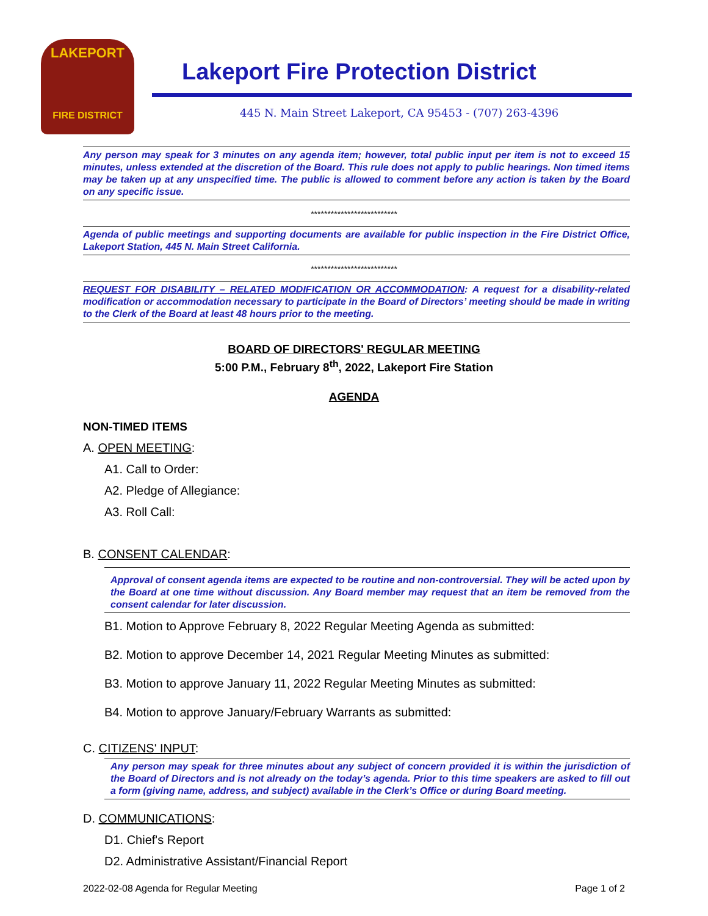LAKEPORT
FIRE DISTRICT
Lakeport Fire Protection District
445 N. Main Street Lakeport, CA 95453 - (707) 263-4396
Any person may speak for 3 minutes on any agenda item; however, total public input per item is not to exceed 15 minutes, unless extended at the discretion of the Board. This rule does not apply to public hearings. Non timed items may be taken up at any unspecified time. The public is allowed to comment before any action is taken by the Board on any specific issue.
**************************
Agenda of public meetings and supporting documents are available for public inspection in the Fire District Office, Lakeport Station, 445 N. Main Street California.
**************************
REQUEST FOR DISABILITY – RELATED MODIFICATION OR ACCOMMODATION: A request for a disability-related modification or accommodation necessary to participate in the Board of Directors’ meeting should be made in writing to the Clerk of the Board at least 48 hours prior to the meeting.
BOARD OF DIRECTORS' REGULAR MEETING
5:00 P.M., February 8<sup>th</sup>, 2022, Lakeport Fire Station
AGENDA
NON-TIMED ITEMS
A. OPEN MEETING:
A1. Call to Order:
A2. Pledge of Allegiance:
A3. Roll Call:
B. CONSENT CALENDAR:
Approval of consent agenda items are expected to be routine and non-controversial. They will be acted upon by the Board at one time without discussion. Any Board member may request that an item be removed from the consent calendar for later discussion.
B1. Motion to Approve February 8, 2022 Regular Meeting Agenda as submitted:
B2. Motion to approve December 14, 2021 Regular Meeting Minutes as submitted:
B3. Motion to approve January 11, 2022 Regular Meeting Minutes as submitted:
B4. Motion to approve January/February Warrants as submitted:
C. CITIZENS' INPUT:
Any person may speak for three minutes about any subject of concern provided it is within the jurisdiction of the Board of Directors and is not already on the today’s agenda. Prior to this time speakers are asked to fill out a form (giving name, address, and subject) available in the Clerk’s Office or during Board meeting.
D. COMMUNICATIONS:
D1. Chief's Report
D2. Administrative Assistant/Financial Report
2022-02-08 Agenda for Regular Meeting Page 1 of 2